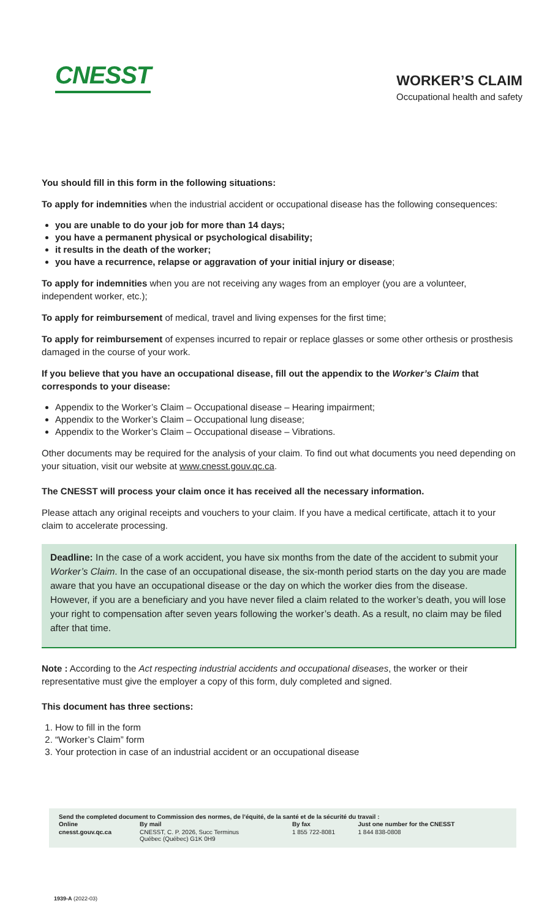CNESST
WORKER’S CLAIM
Occupational health and safety
You should fill in this form in the following situations:
To apply for indemnities when the industrial accident or occupational disease has the following consequences:
you are unable to do your job for more than 14 days;
you have a permanent physical or psychological disability;
it results in the death of the worker;
you have a recurrence, relapse or aggravation of your initial injury or disease;
To apply for indemnities when you are not receiving any wages from an employer (you are a volunteer, independent worker, etc.);
To apply for reimbursement of medical, travel and living expenses for the first time;
To apply for reimbursement of expenses incurred to repair or replace glasses or some other orthesis or prosthesis damaged in the course of your work.
If you believe that you have an occupational disease, fill out the appendix to the Worker’s Claim that corresponds to your disease:
Appendix to the Worker’s Claim – Occupational disease – Hearing impairment;
Appendix to the Worker’s Claim – Occupational lung disease;
Appendix to the Worker’s Claim – Occupational disease – Vibrations.
Other documents may be required for the analysis of your claim. To find out what documents you need depending on your situation, visit our website at www.cnesst.gouv.qc.ca.
The CNESST will process your claim once it has received all the necessary information.
Please attach any original receipts and vouchers to your claim. If you have a medical certificate, attach it to your claim to accelerate processing.
Deadline: In the case of a work accident, you have six months from the date of the accident to submit your Worker’s Claim. In the case of an occupational disease, the six-month period starts on the day you are made aware that you have an occupational disease or the day on which the worker dies from the disease. However, if you are a beneficiary and you have never filed a claim related to the worker’s death, you will lose your right to compensation after seven years following the worker’s death. As a result, no claim may be filed after that time.
Note : According to the Act respecting industrial accidents and occupational diseases, the worker or their representative must give the employer a copy of this form, duly completed and signed.
This document has three sections:
1. How to fill in the form
2. “Worker’s Claim” form
3. Your protection in case of an industrial accident or an occupational disease
Send the completed document to Commission des normes, de l’équité, de la santé et de la sécurité du travail :
| Online | By mail | By fax | Just one number for the CNESST |
| --- | --- | --- | --- |
| cnesst.gouv.qc.ca | CNESST, C. P. 2026, Succ Terminus Québec (Québec) G1K 0H9 | 1 855 722-8081 | 1 844 838-0808 |
1939-A (2022-03)